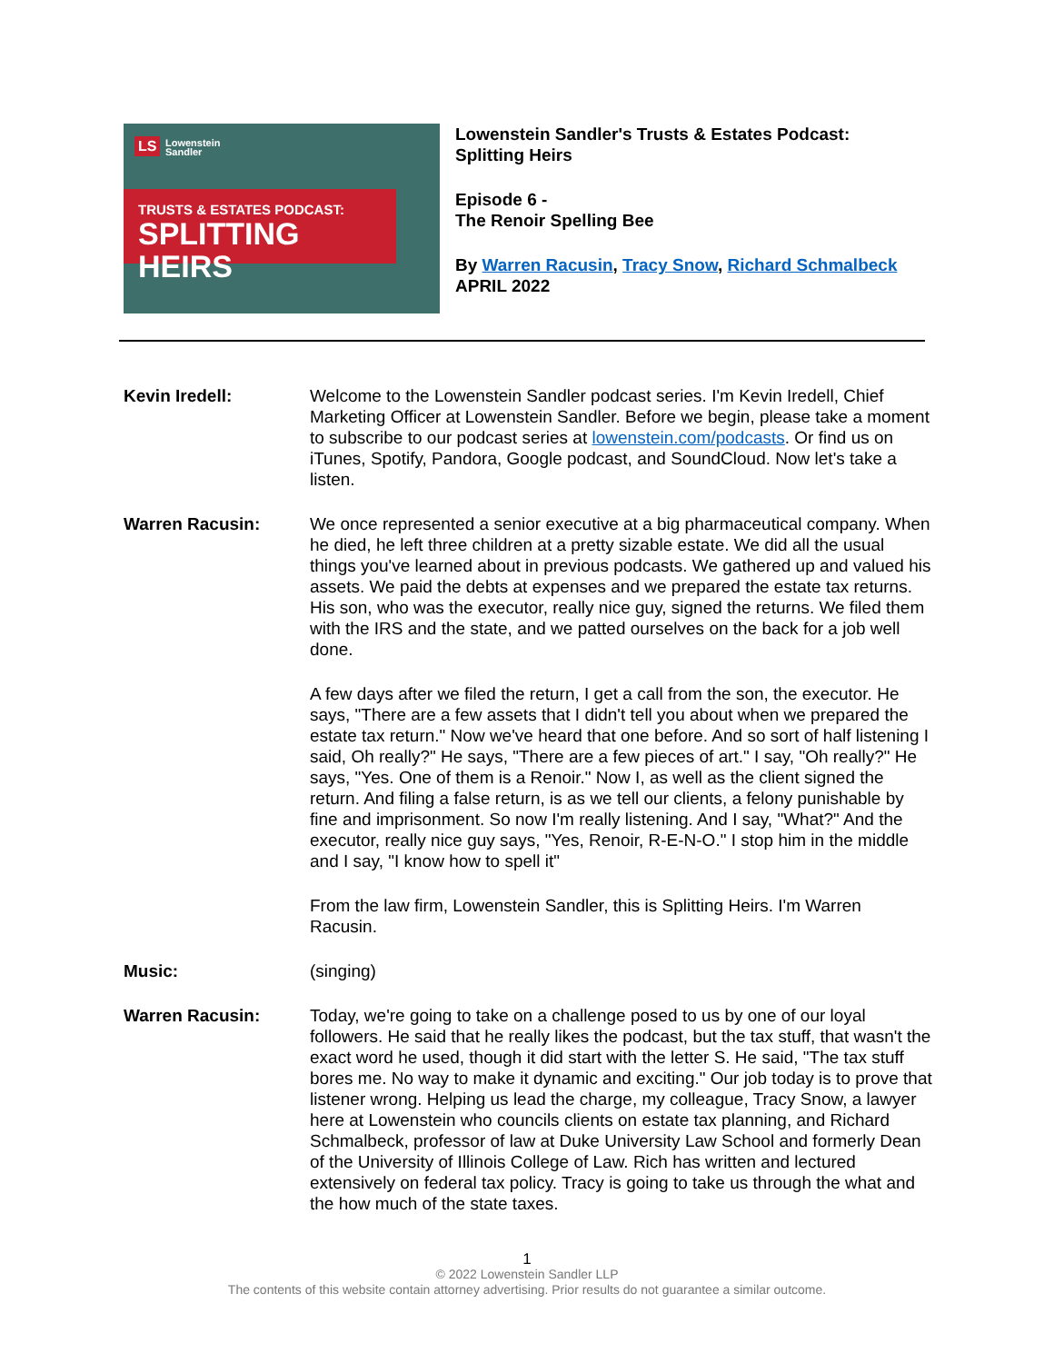LS
Lowenstein
Sandler
TRUSTS & ESTATES PODCAST:
SPLITTING HEIRS
Lowenstein Sandler's Trusts & Estates Podcast:
Splitting Heirs
Episode 6 -
The Renoir Spelling Bee
By Warren Racusin, Tracy Snow, Richard Schmalbeck
APRIL 2022
Kevin Iredell: Welcome to the Lowenstein Sandler podcast series. I'm Kevin Iredell, Chief Marketing Officer at Lowenstein Sandler. Before we begin, please take a moment to subscribe to our podcast series at lowenstein.com/podcasts. Or find us on iTunes, Spotify, Pandora, Google podcast, and SoundCloud. Now let's take a listen.
Warren Racusin: We once represented a senior executive at a big pharmaceutical company. When he died, he left three children at a pretty sizable estate. We did all the usual things you've learned about in previous podcasts. We gathered up and valued his assets. We paid the debts at expenses and we prepared the estate tax returns. His son, who was the executor, really nice guy, signed the returns. We filed them with the IRS and the state, and we patted ourselves on the back for a job well done.
A few days after we filed the return, I get a call from the son, the executor. He says, "There are a few assets that I didn't tell you about when we prepared the estate tax return." Now we've heard that one before. And so sort of half listening I said, Oh really?" He says, "There are a few pieces of art." I say, "Oh really?" He says, "Yes. One of them is a Renoir." Now I, as well as the client signed the return. And filing a false return, is as we tell our clients, a felony punishable by fine and imprisonment. So now I'm really listening. And I say, "What?" And the executor, really nice guy says, "Yes, Renoir, R-E-N-O." I stop him in the middle and I say, "I know how to spell it"
From the law firm, Lowenstein Sandler, this is Splitting Heirs. I'm Warren Racusin.
Music: (singing)
Warren Racusin: Today, we're going to take on a challenge posed to us by one of our loyal followers. He said that he really likes the podcast, but the tax stuff, that wasn't the exact word he used, though it did start with the letter S. He said, "The tax stuff bores me. No way to make it dynamic and exciting." Our job today is to prove that listener wrong. Helping us lead the charge, my colleague, Tracy Snow, a lawyer here at Lowenstein who councils clients on estate tax planning, and Richard Schmalbeck, professor of law at Duke University Law School and formerly Dean of the University of Illinois College of Law. Rich has written and lectured extensively on federal tax policy. Tracy is going to take us through the what and the how much of the state taxes.
1
© 2022 Lowenstein Sandler LLP
The contents of this website contain attorney advertising. Prior results do not guarantee a similar outcome.